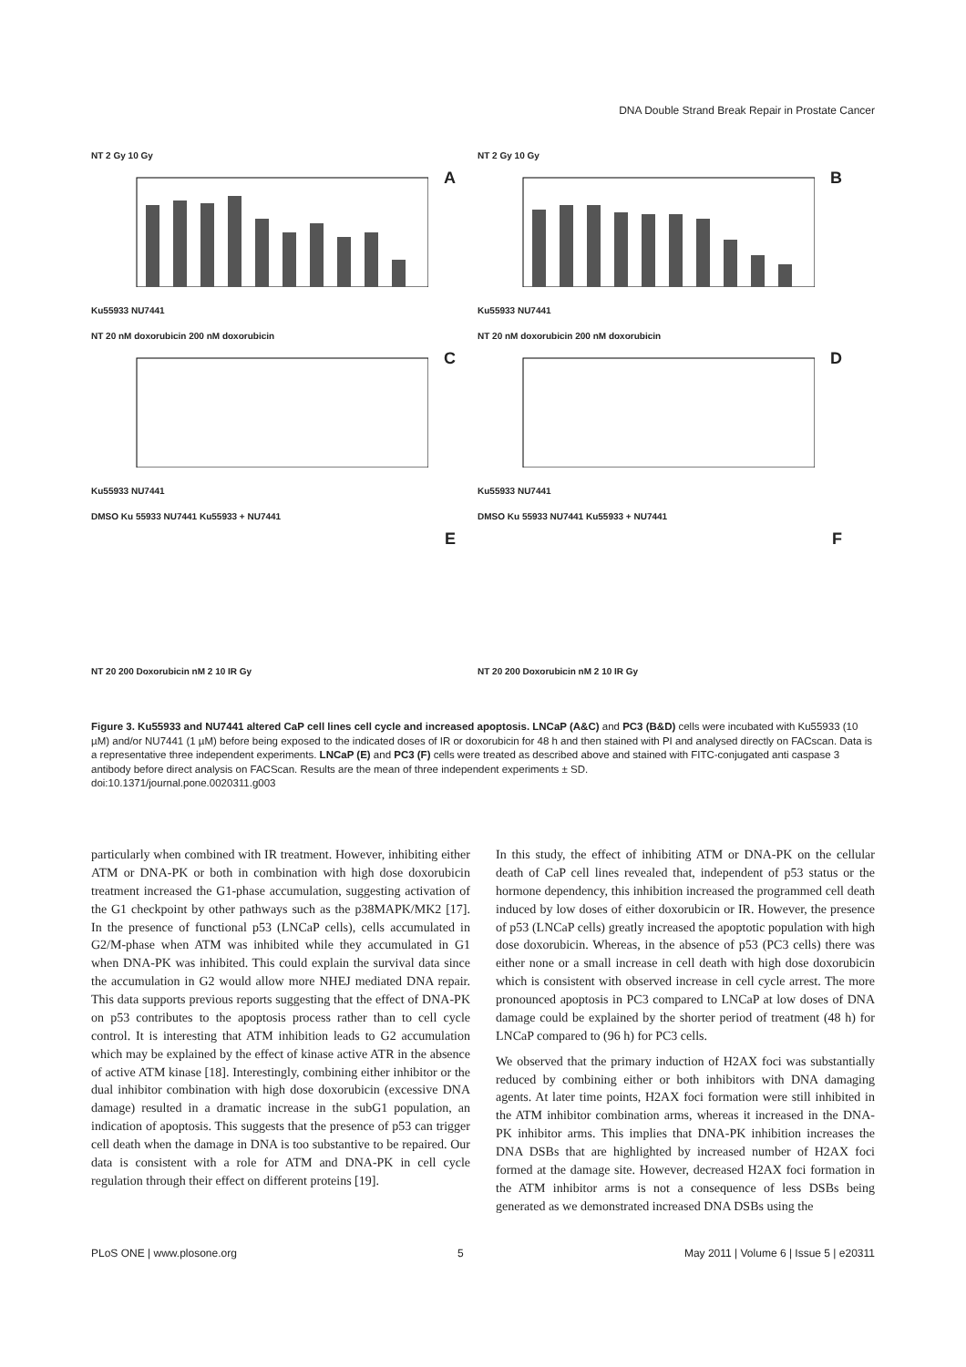DNA Double Strand Break Repair in Prostate Cancer
NT 2 Gy 10 Gy A
Ku55933 NU7441
NT 2 Gy 10 Gy B
Ku55933 NU7441
NT 20 nM doxorubicin 200 nM doxorubicin C
Ku55933 NU7441
NT 20 nM doxorubicin 200 nM doxorubicin D
Ku55933 NU7441
DMSO Ku 55933 NU7441 Ku55933 + NU7441 E
NT 20 200 Doxorubicin nM 2 10 IR Gy
DMSO Ku 55933 NU7441 Ku55933 + NU7441 F
NT 20 200 Doxorubicin nM 2 10 IR Gy
Figure 3. Ku55933 and NU7441 altered CaP cell lines cell cycle and increased apoptosis. LNCaP (A&C) and PC3 (B&D) cells were incubated with Ku55933 (10 µM) and/or NU7441 (1 µM) before being exposed to the indicated doses of IR or doxorubicin for 48 h and then stained with PI and analysed directly on FACscan. Data is a representative three independent experiments. LNCaP (E) and PC3 (F) cells were treated as described above and stained with FITC-conjugated anti caspase 3 antibody before direct analysis on FACScan. Results are the mean of three independent experiments ± SD.
doi:10.1371/journal.pone.0020311.g003
particularly when combined with IR treatment. However, inhibiting either ATM or DNA-PK or both in combination with high dose doxorubicin treatment increased the G1-phase accumulation, suggesting activation of the G1 checkpoint by other pathways such as the p38MAPK/MK2 [17]. In the presence of functional p53 (LNCaP cells), cells accumulated in G2/M-phase when ATM was inhibited while they accumulated in G1 when DNA-PK was inhibited. This could explain the survival data since the accumulation in G2 would allow more NHEJ mediated DNA repair. This data supports previous reports suggesting that the effect of DNA-PK on p53 contributes to the apoptosis process rather than to cell cycle control. It is interesting that ATM inhibition leads to G2 accumulation which may be explained by the effect of kinase active ATR in the absence of active ATM kinase [18]. Interestingly, combining either inhibitor or the dual inhibitor combination with high dose doxorubicin (excessive DNA damage) resulted in a dramatic increase in the subG1 population, an indication of apoptosis. This suggests that the presence of p53 can trigger cell death when the damage in DNA is too substantive to be repaired. Our data is consistent with a role for ATM and DNA-PK in cell cycle regulation through their effect on different proteins [19].
In this study, the effect of inhibiting ATM or DNA-PK on the cellular death of CaP cell lines revealed that, independent of p53 status or the hormone dependency, this inhibition increased the programmed cell death induced by low doses of either doxorubicin or IR. However, the presence of p53 (LNCaP cells) greatly increased the apoptotic population with high dose doxorubicin. Whereas, in the absence of p53 (PC3 cells) there was either none or a small increase in cell death with high dose doxorubicin which is consistent with observed increase in cell cycle arrest. The more pronounced apoptosis in PC3 compared to LNCaP at low doses of DNA damage could be explained by the shorter period of treatment (48 h) for LNCaP compared to (96 h) for PC3 cells.
We observed that the primary induction of H2AX foci was substantially reduced by combining either or both inhibitors with DNA damaging agents. At later time points, H2AX foci formation were still inhibited in the ATM inhibitor combination arms, whereas it increased in the DNA-PK inhibitor arms. This implies that DNA-PK inhibition increases the DNA DSBs that are highlighted by increased number of H2AX foci formed at the damage site. However, decreased H2AX foci formation in the ATM inhibitor arms is not a consequence of less DSBs being generated as we demonstrated increased DNA DSBs using the
PLoS ONE | www.plosone.org 5 May 2011 | Volume 6 | Issue 5 | e20311